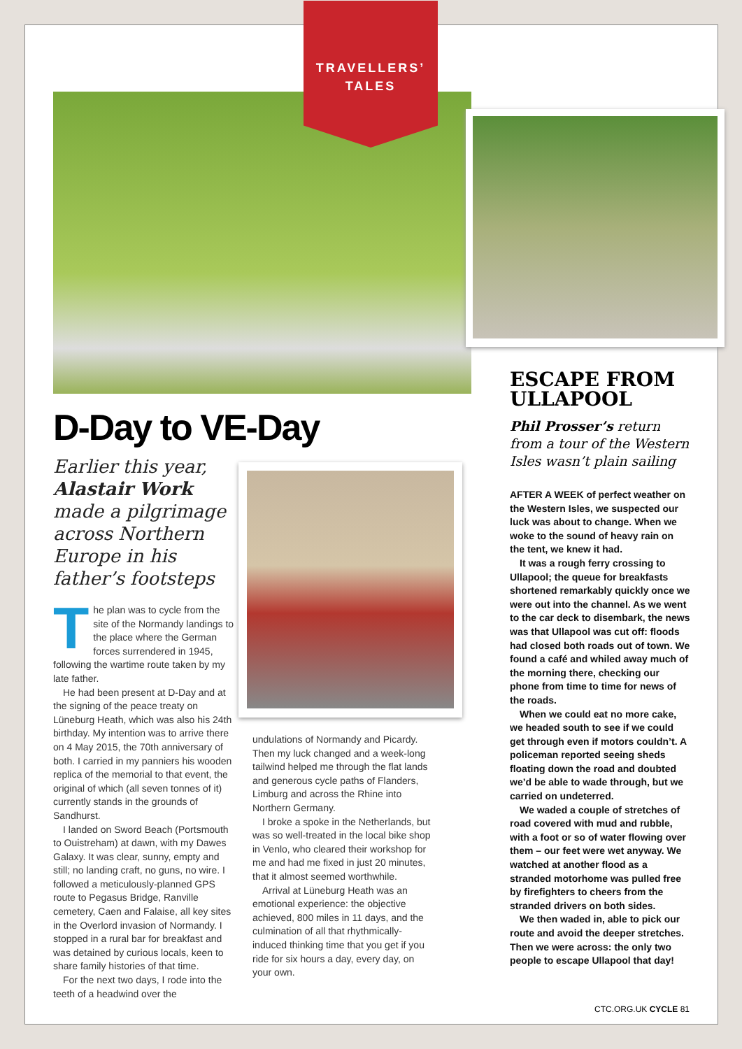TRAVELLERS’
TALES
D-Day to VE-Day
Earlier this year, Alastair Work made a pilgrimage across Northern Europe in his father’s footsteps
The plan was to cycle from the site of the Normandy landings to the place where the German forces surrendered in 1945, following the wartime route taken by my late father.
He had been present at D-Day and at the signing of the peace treaty on Lüneburg Heath, which was also his 24th birthday. My intention was to arrive there on 4 May 2015, the 70th anniversary of both. I carried in my panniers his wooden replica of the memorial to that event, the original of which (all seven tonnes of it) currently stands in the grounds of Sandhurst.
I landed on Sword Beach (Portsmouth to Ouistreham) at dawn, with my Dawes Galaxy. It was clear, sunny, empty and still; no landing craft, no guns, no wire. I followed a meticulously-planned GPS route to Pegasus Bridge, Ranville cemetery, Caen and Falaise, all key sites in the Overlord invasion of Normandy. I stopped in a rural bar for breakfast and was detained by curious locals, keen to share family histories of that time.
For the next two days, I rode into the teeth of a headwind over the
undulations of Normandy and Picardy. Then my luck changed and a week-long tailwind helped me through the flat lands and generous cycle paths of Flanders, Limburg and across the Rhine into Northern Germany.
I broke a spoke in the Netherlands, but was so well-treated in the local bike shop in Venlo, who cleared their workshop for me and had me fixed in just 20 minutes, that it almost seemed worthwhile.
Arrival at Lüneburg Heath was an emotional experience: the objective achieved, 800 miles in 11 days, and the culmination of all that rhythmically-induced thinking time that you get if you ride for six hours a day, every day, on your own.
ESCAPE FROM ULLAPOOL
Phil Prosser’s return from a tour of the Western Isles wasn’t plain sailing
AFTER A WEEK of perfect weather on the Western Isles, we suspected our luck was about to change. When we woke to the sound of heavy rain on the tent, we knew it had.
It was a rough ferry crossing to Ullapool; the queue for breakfasts shortened remarkably quickly once we were out into the channel. As we went to the car deck to disembark, the news was that Ullapool was cut off: floods had closed both roads out of town. We found a café and whiled away much of the morning there, checking our phone from time to time for news of the roads.
When we could eat no more cake, we headed south to see if we could get through even if motors couldn’t. A policeman reported seeing sheds floating down the road and doubted we’d be able to wade through, but we carried on undeterred.
We waded a couple of stretches of road covered with mud and rubble, with a foot or so of water flowing over them – our feet were wet anyway. We watched at another flood as a stranded motorhome was pulled free by firefighters to cheers from the stranded drivers on both sides.
We then waded in, able to pick our route and avoid the deeper stretches. Then we were across: the only two people to escape Ullapool that day!
CTC.ORG.UK CYCLE 81